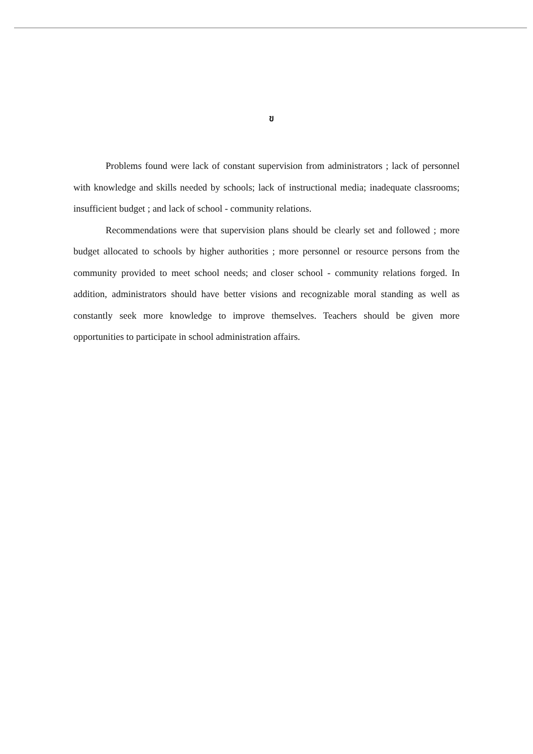ข
Problems found were lack of constant supervision from administrators ; lack of personnel with knowledge and skills needed by schools; lack of instructional media; inadequate classrooms; insufficient budget ; and lack of school - community relations.
Recommendations were that supervision plans should be clearly set and followed ; more budget allocated to schools by higher authorities ; more personnel or resource persons from the community provided to meet school needs; and closer school - community relations forged. In addition, administrators should have better visions and recognizable moral standing as well as constantly seek more knowledge to improve themselves. Teachers should be given more opportunities to participate in school administration affairs.